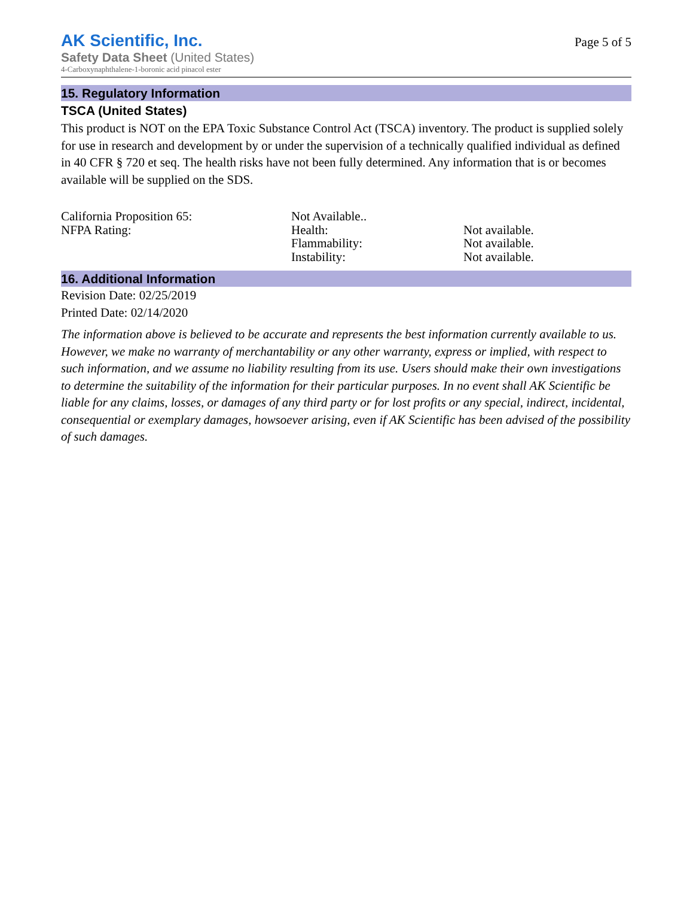AK Scientific, Inc.
Safety Data Sheet (United States)
4-Carboxynaphthalene-1-boronic acid pinacol ester
Page 5 of 5
15. Regulatory Information
TSCA (United States)
This product is NOT on the EPA Toxic Substance Control Act (TSCA) inventory. The product is supplied solely for use in research and development by or under the supervision of a technically qualified individual as defined in 40 CFR § 720 et seq. The health risks have not been fully determined. Any information that is or becomes available will be supplied on the SDS.
| California Proposition 65: | Not Available.. | |
| NFPA Rating: | Health: | Not available. |
| | Flammability: | Not available. |
| | Instability: | Not available. |
16. Additional Information
Revision Date: 02/25/2019
Printed Date: 02/14/2020
The information above is believed to be accurate and represents the best information currently available to us. However, we make no warranty of merchantability or any other warranty, express or implied, with respect to such information, and we assume no liability resulting from its use. Users should make their own investigations to determine the suitability of the information for their particular purposes. In no event shall AK Scientific be liable for any claims, losses, or damages of any third party or for lost profits or any special, indirect, incidental, consequential or exemplary damages, howsoever arising, even if AK Scientific has been advised of the possibility of such damages.